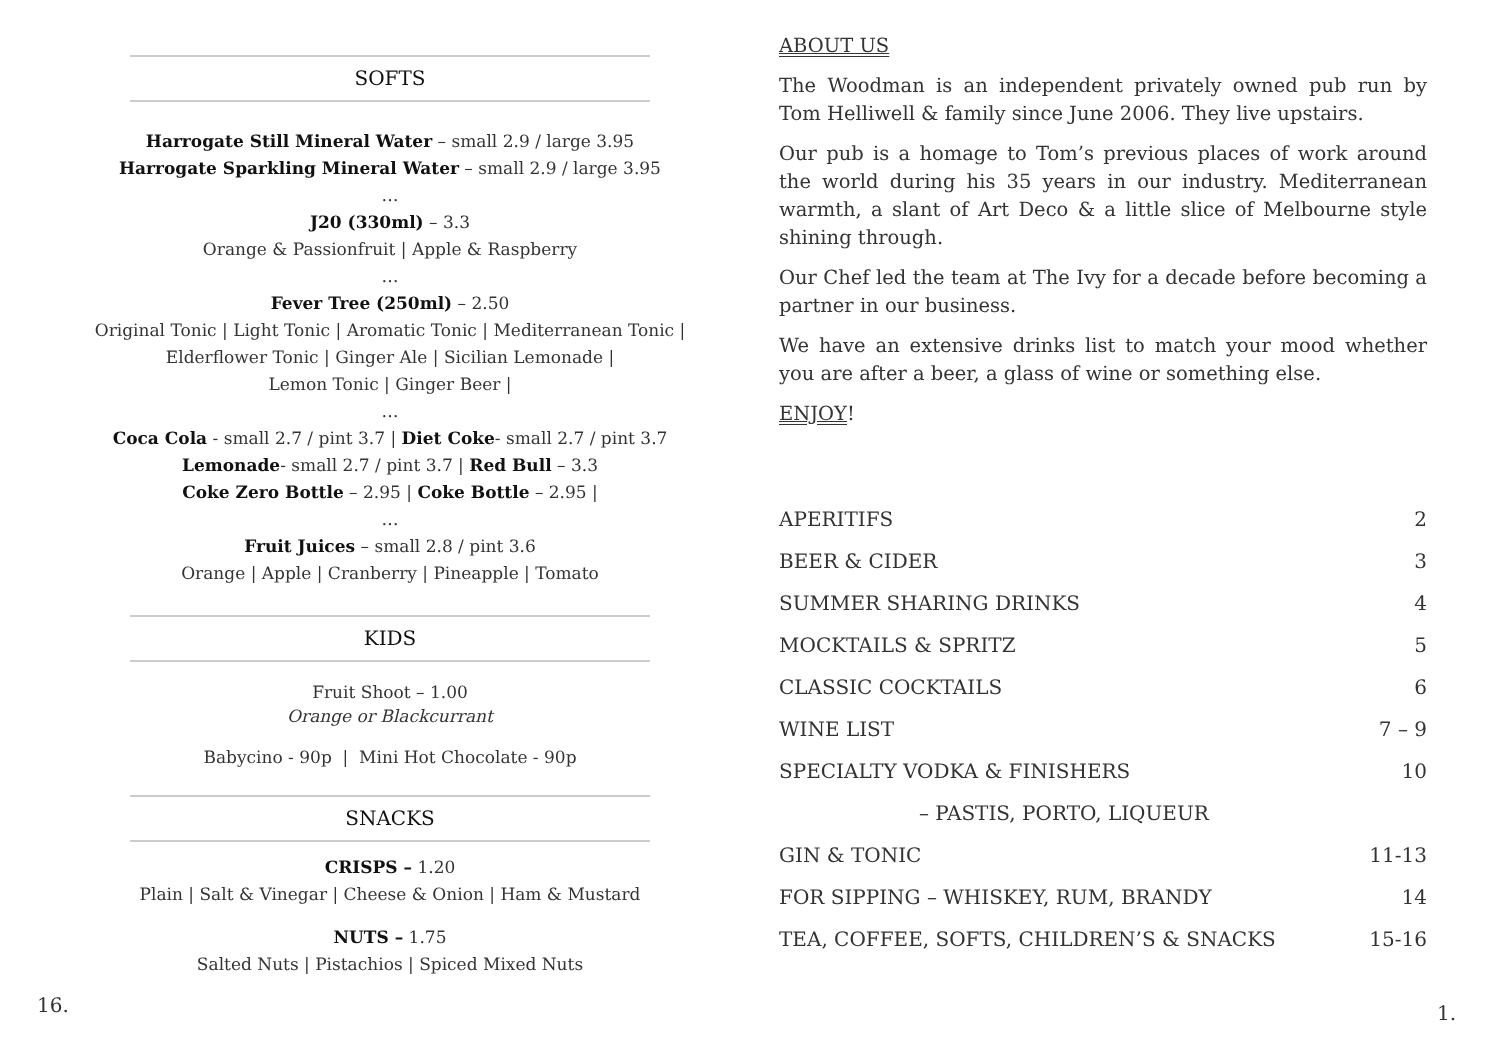SOFTS
Harrogate Still Mineral Water – small 2.9 / large 3.95
Harrogate Sparkling Mineral Water – small 2.9 / large 3.95
…
J20 (330ml) – 3.3
Orange & Passionfruit | Apple & Raspberry
…
Fever Tree (250ml) – 2.50
Original Tonic | Light Tonic | Aromatic Tonic | Mediterranean Tonic |
Elderflower Tonic | Ginger Ale | Sicilian Lemonade |
Lemon Tonic | Ginger Beer |
…
Coca Cola - small 2.7 / pint 3.7 | Diet Coke- small 2.7 / pint 3.7
Lemonade- small 2.7 / pint 3.7 | Red Bull – 3.3
Coke Zero Bottle – 2.95 | Coke Bottle – 2.95 |
…
Fruit Juices – small 2.8 / pint 3.6
Orange | Apple | Cranberry | Pineapple | Tomato
KIDS
Fruit Shoot – 1.00
Orange or Blackcurrant
Babycino - 90p | Mini Hot Chocolate - 90p
SNACKS
CRISPS – 1.20
Plain | Salt & Vinegar | Cheese & Onion | Ham & Mustard
NUTS – 1.75
Salted Nuts | Pistachios | Spiced Mixed Nuts
ABOUT US
The Woodman is an independent privately owned pub run by Tom Helliwell & family since June 2006. They live upstairs.
Our pub is a homage to Tom’s previous places of work around the world during his 35 years in our industry. Mediterranean warmth, a slant of Art Deco & a little slice of Melbourne style shining through.
Our Chef led the team at The Ivy for a decade before becoming a partner in our business.
We have an extensive drinks list to match your mood whether you are after a beer, a glass of wine or something else.
ENJOY!
| APERITIFS | 2 |
| BEER & CIDER | 3 |
| SUMMER SHARING DRINKS | 4 |
| MOCKTAILS & SPRITZ | 5 |
| CLASSIC COCKTAILS | 6 |
| WINE LIST | 7 – 9 |
| SPECIALTY VODKA & FINISHERS | 10 |
| – PASTIS, PORTO, LIQUEUR | |
| GIN & TONIC | 11-13 |
| FOR SIPPING – WHISKEY, RUM, BRANDY | 14 |
| TEA, COFFEE, SOFTS, CHILDREN’S & SNACKS | 15-16 |
16. 1.